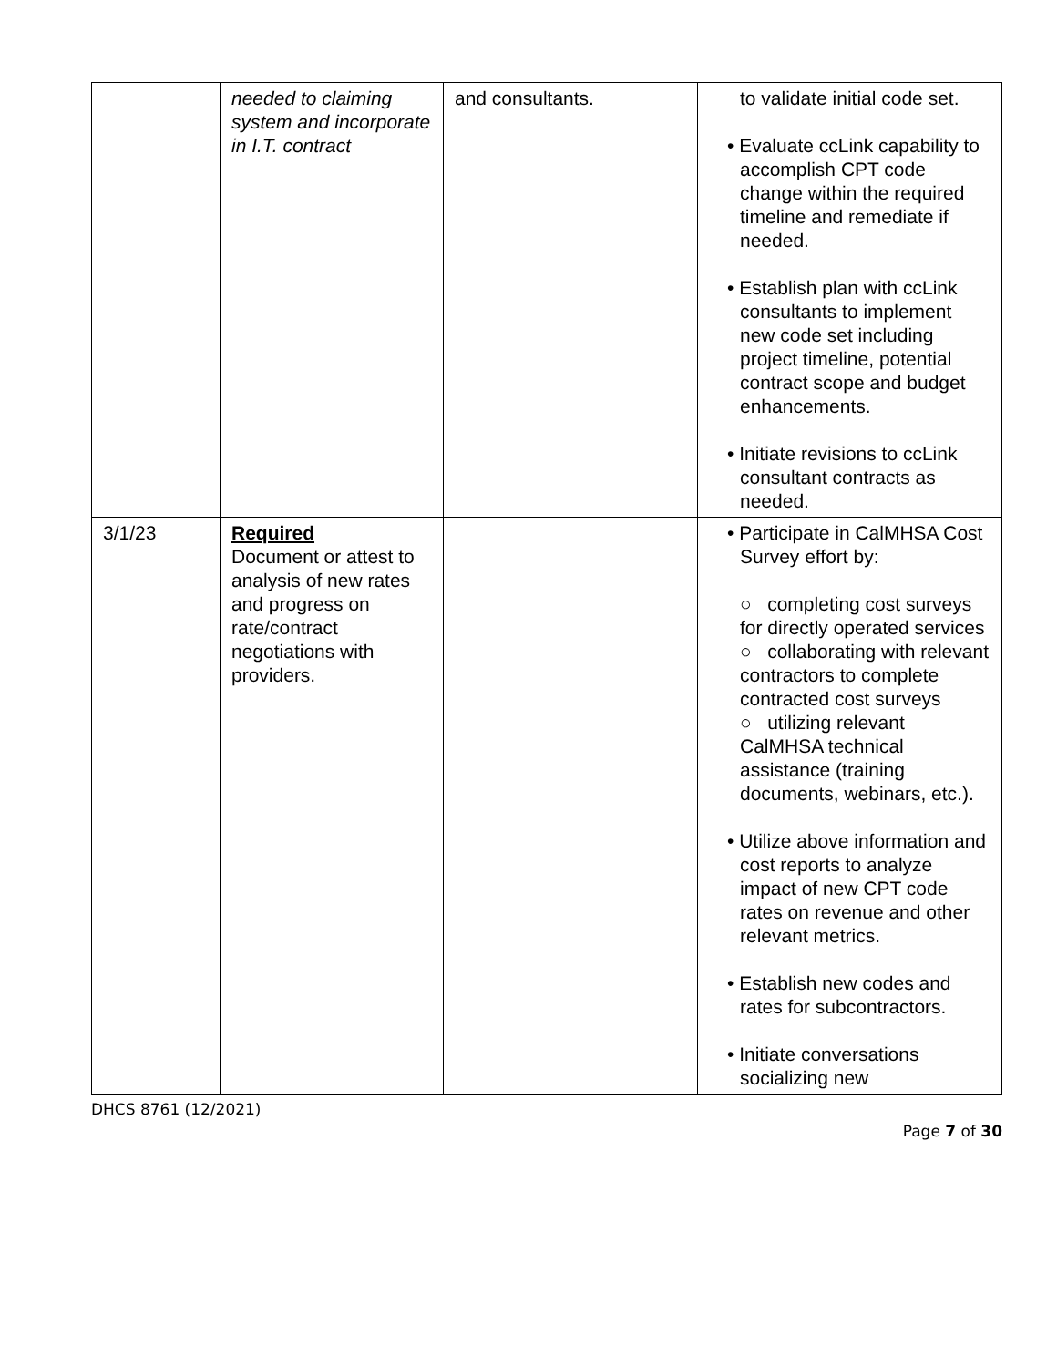| | needed to claiming system and incorporate in I.T. contract | and consultants. | to validate initial code set. • Evaluate ccLink capability to accomplish CPT code change within the required timeline and remediate if needed. • Establish plan with ccLink consultants to implement new code set including project timeline, potential contract scope and budget enhancements. • Initiate revisions to ccLink consultant contracts as needed. |
| 3/1/23 | Required Document or attest to analysis of new rates and progress on rate/contract negotiations with providers. | | • Participate in CalMHSA Cost Survey effort by: ○ completing cost surveys for directly operated services ○ collaborating with relevant contractors to complete contracted cost surveys ○ utilizing relevant CalMHSA technical assistance (training documents, webinars, etc.). • Utilize above information and cost reports to analyze impact of new CPT code rates on revenue and other relevant metrics. • Establish new codes and rates for subcontractors. • Initiate conversations socializing new |
DHCS 8761 (12/2021)
Page 7 of 30